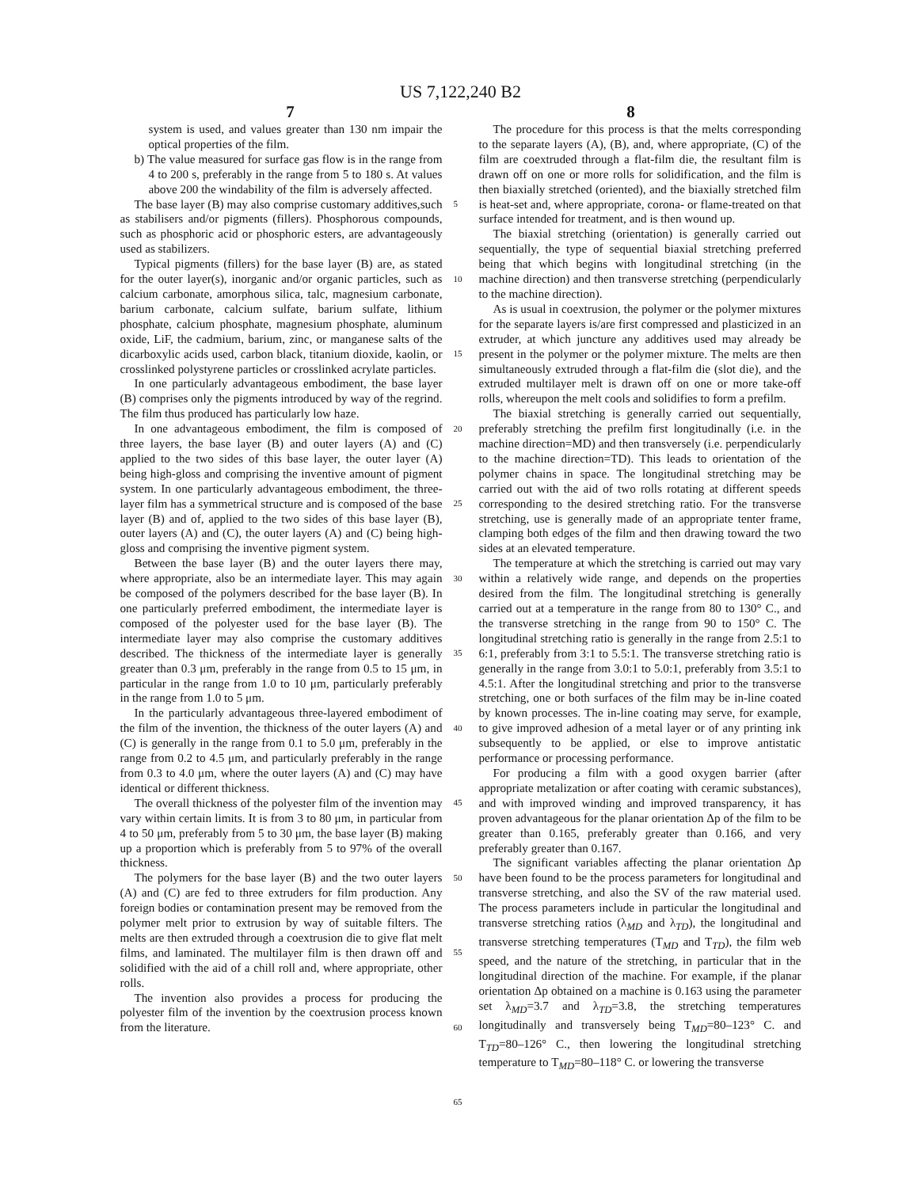US 7,122,240 B2
7 8
system is used, and values greater than 130 nm impair the optical properties of the film.
b) The value measured for surface gas flow is in the range from 4 to 200 s, preferably in the range from 5 to 180 s. At values above 200 the windability of the film is adversely affected.
The base layer (B) may also comprise customary additives,such as stabilisers and/or pigments (fillers). Phosphorous compounds, such as phosphoric acid or phosphoric esters, are advantageously used as stabilizers.
Typical pigments (fillers) for the base layer (B) are, as stated for the outer layer(s), inorganic and/or organic particles, such as calcium carbonate, amorphous silica, talc, magnesium carbonate, barium carbonate, calcium sulfate, barium sulfate, lithium phosphate, calcium phosphate, magnesium phosphate, aluminum oxide, LiF, the cadmium, barium, zinc, or manganese salts of the dicarboxylic acids used, carbon black, titanium dioxide, kaolin, or crosslinked polystyrene particles or crosslinked acrylate particles.
In one particularly advantageous embodiment, the base layer (B) comprises only the pigments introduced by way of the regrind. The film thus produced has particularly low haze.
In one advantageous embodiment, the film is composed of three layers, the base layer (B) and outer layers (A) and (C) applied to the two sides of this base layer, the outer layer (A) being high-gloss and comprising the inventive amount of pigment system. In one particularly advantageous embodiment, the three-layer film has a symmetrical structure and is composed of the base layer (B) and of, applied to the two sides of this base layer (B), outer layers (A) and (C), the outer layers (A) and (C) being high-gloss and comprising the inventive pigment system.
Between the base layer (B) and the outer layers there may, where appropriate, also be an intermediate layer. This may again be composed of the polymers described for the base layer (B). In one particularly preferred embodiment, the intermediate layer is composed of the polyester used for the base layer (B). The intermediate layer may also comprise the customary additives described. The thickness of the intermediate layer is generally greater than 0.3 μm, preferably in the range from 0.5 to 15 μm, in particular in the range from 1.0 to 10 μm, particularly preferably in the range from 1.0 to 5 μm.
In the particularly advantageous three-layered embodiment of the film of the invention, the thickness of the outer layers (A) and (C) is generally in the range from 0.1 to 5.0 μm, preferably in the range from 0.2 to 4.5 μm, and particularly preferably in the range from 0.3 to 4.0 μm, where the outer layers (A) and (C) may have identical or different thickness.
The overall thickness of the polyester film of the invention may vary within certain limits. It is from 3 to 80 μm, in particular from 4 to 50 μm, preferably from 5 to 30 μm, the base layer (B) making up a proportion which is preferably from 5 to 97% of the overall thickness.
The polymers for the base layer (B) and the two outer layers (A) and (C) are fed to three extruders for film production. Any foreign bodies or contamination present may be removed from the polymer melt prior to extrusion by way of suitable filters. The melts are then extruded through a coextrusion die to give flat melt films, and laminated. The multilayer film is then drawn off and solidified with the aid of a chill roll and, where appropriate, other rolls.
The invention also provides a process for producing the polyester film of the invention by the coextrusion process known from the literature.
5
10
15
20
25
30
35
40
45
50
55
60
65
The procedure for this process is that the melts corresponding to the separate layers (A), (B), and, where appropriate, (C) of the film are coextruded through a flat-film die, the resultant film is drawn off on one or more rolls for solidification, and the film is then biaxially stretched (oriented), and the biaxially stretched film is heat-set and, where appropriate, corona- or flame-treated on that surface intended for treatment, and is then wound up.
The biaxial stretching (orientation) is generally carried out sequentially, the type of sequential biaxial stretching preferred being that which begins with longitudinal stretching (in the machine direction) and then transverse stretching (perpendicularly to the machine direction).
As is usual in coextrusion, the polymer or the polymer mixtures for the separate layers is/are first compressed and plasticized in an extruder, at which juncture any additives used may already be present in the polymer or the polymer mixture. The melts are then simultaneously extruded through a flat-film die (slot die), and the extruded multilayer melt is drawn off on one or more take-off rolls, whereupon the melt cools and solidifies to form a prefilm.
The biaxial stretching is generally carried out sequentially, preferably stretching the prefilm first longitudinally (i.e. in the machine direction=MD) and then transversely (i.e. perpendicularly to the machine direction=TD). This leads to orientation of the polymer chains in space. The longitudinal stretching may be carried out with the aid of two rolls rotating at different speeds corresponding to the desired stretching ratio. For the transverse stretching, use is generally made of an appropriate tenter frame, clamping both edges of the film and then drawing toward the two sides at an elevated temperature.
The temperature at which the stretching is carried out may vary within a relatively wide range, and depends on the properties desired from the film. The longitudinal stretching is generally carried out at a temperature in the range from 80 to 130° C., and the transverse stretching in the range from 90 to 150° C. The longitudinal stretching ratio is generally in the range from 2.5:1 to 6:1, preferably from 3:1 to 5.5:1. The transverse stretching ratio is generally in the range from 3.0:1 to 5.0:1, preferably from 3.5:1 to 4.5:1. After the longitudinal stretching and prior to the transverse stretching, one or both surfaces of the film may be in-line coated by known processes. The in-line coating may serve, for example, to give improved adhesion of a metal layer or of any printing ink subsequently to be applied, or else to improve antistatic performance or processing performance.
For producing a film with a good oxygen barrier (after appropriate metalization or after coating with ceramic substances), and with improved winding and improved transparency, it has proven advantageous for the planar orientation Δp of the film to be greater than 0.165, preferably greater than 0.166, and very preferably greater than 0.167.
The significant variables affecting the planar orientation Δp have been found to be the process parameters for longitudinal and transverse stretching, and also the SV of the raw material used. The process parameters include in particular the longitudinal and transverse stretching ratios (λ<sub>MD</sub> and λ<sub>TD</sub>), the longitudinal and transverse stretching temperatures (T<sub>MD</sub> and T<sub>TD</sub>), the film web speed, and the nature of the stretching, in particular that in the longitudinal direction of the machine. For example, if the planar orientation Δp obtained on a machine is 0.163 using the parameter set λ<sub>MD</sub>=3.7 and λ<sub>TD</sub>=3.8, the stretching temperatures longitudinally and transversely being T<sub>MD</sub>=80–123° C. and T<sub>TD</sub>=80–126° C., then lowering the longitudinal stretching temperature to T<sub>MD</sub>=80–118° C. or lowering the transverse